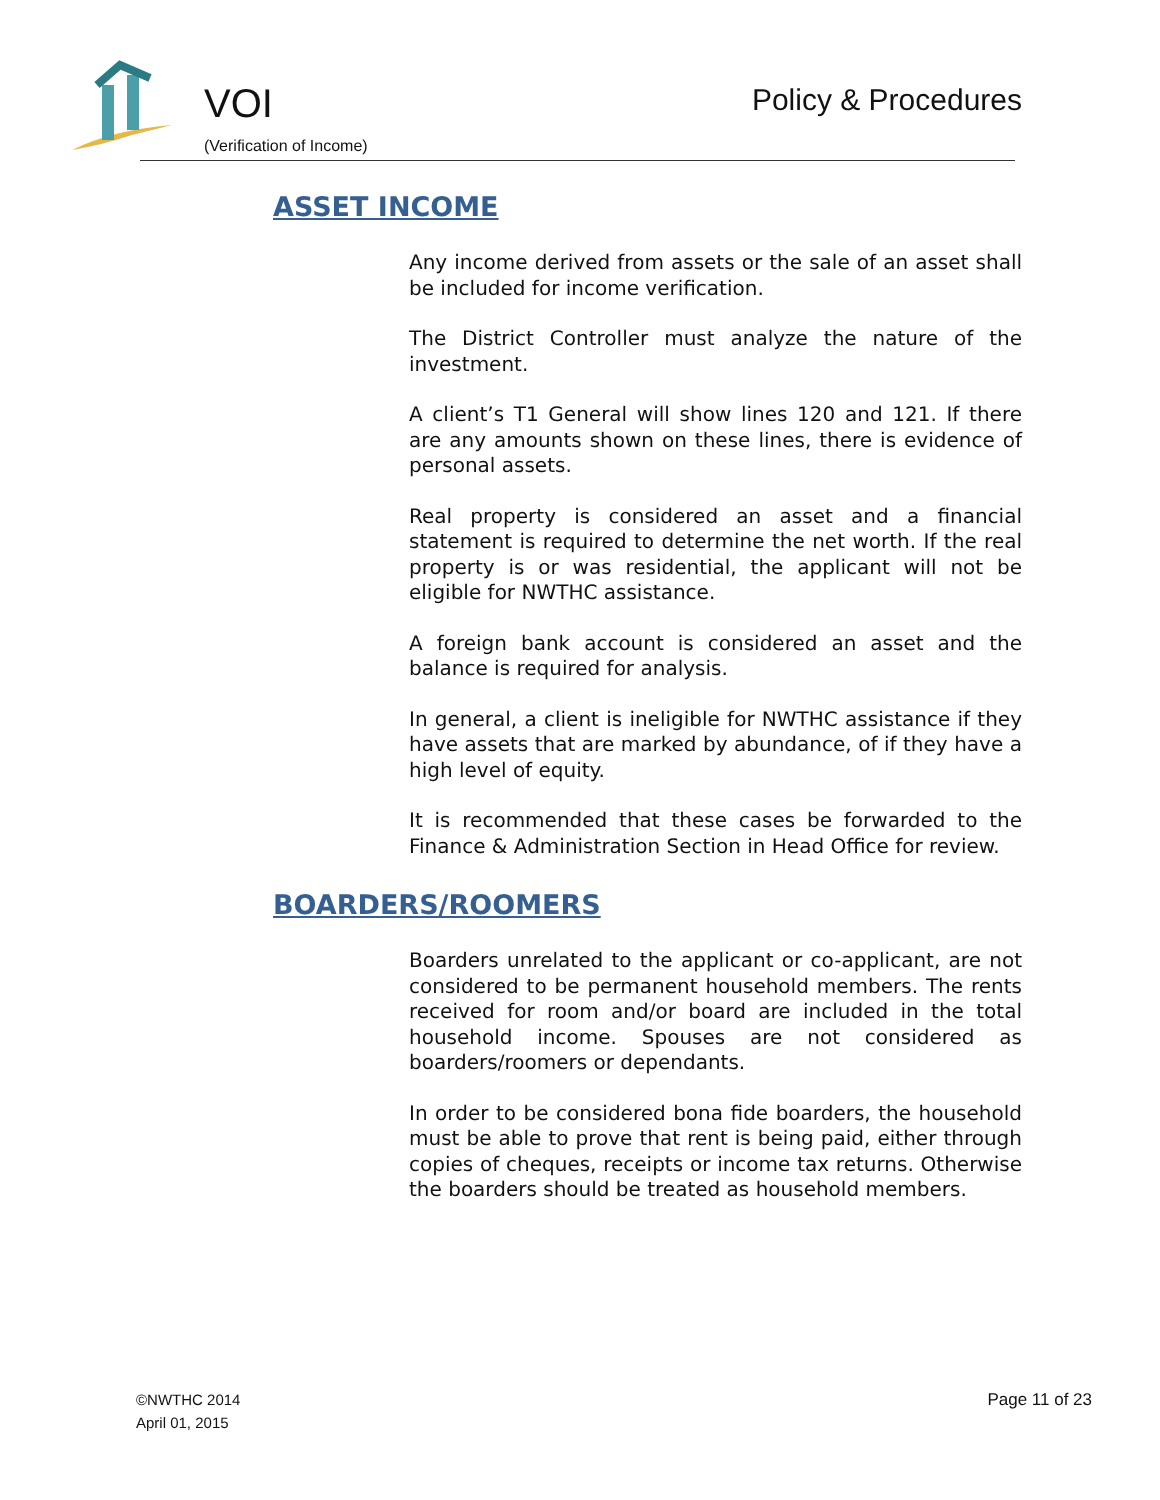VOI
(Verification of Income)
Policy & Procedures
ASSET INCOME
Any income derived from assets or the sale of an asset shall be included for income verification.
The District Controller must analyze the nature of the investment.
A client’s T1 General will show lines 120 and 121. If there are any amounts shown on these lines, there is evidence of personal assets.
Real property is considered an asset and a financial statement is required to determine the net worth. If the real property is or was residential, the applicant will not be eligible for NWTHC assistance.
A foreign bank account is considered an asset and the balance is required for analysis.
In general, a client is ineligible for NWTHC assistance if they have assets that are marked by abundance, of if they have a high level of equity.
It is recommended that these cases be forwarded to the Finance & Administration Section in Head Office for review.
BOARDERS/ROOMERS
Boarders unrelated to the applicant or co-applicant, are not considered to be permanent household members. The rents received for room and/or board are included in the total household income. Spouses are not considered as boarders/roomers or dependants.
In order to be considered bona fide boarders, the household must be able to prove that rent is being paid, either through copies of cheques, receipts or income tax returns. Otherwise the boarders should be treated as household members.
©NWTHC 2014
April 01, 2015
Page 11 of 23